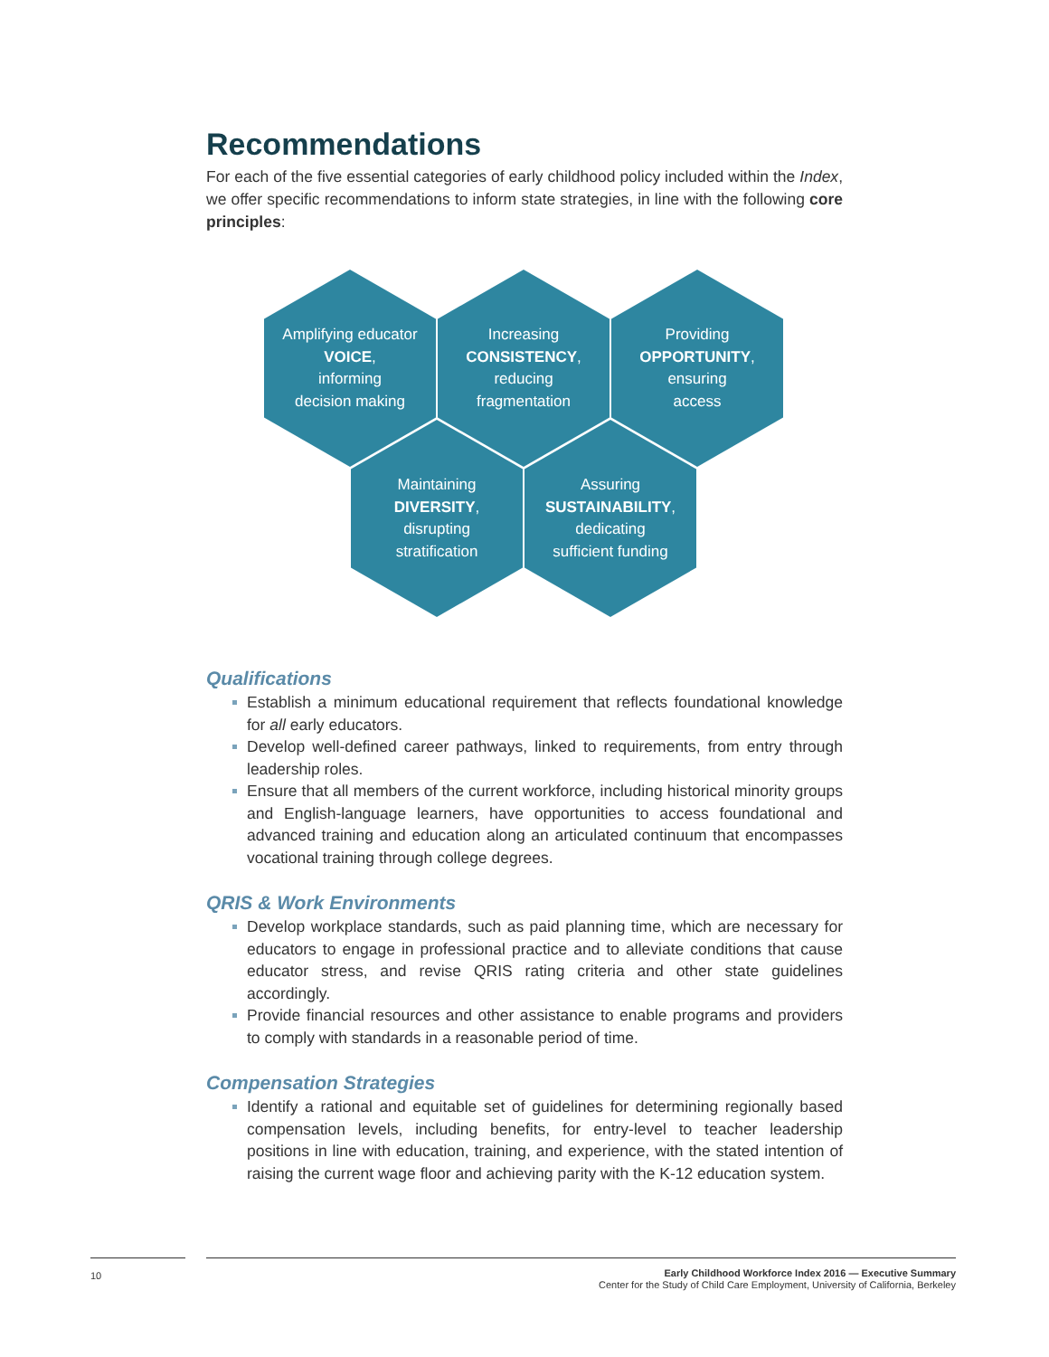Recommendations
For each of the five essential categories of early childhood policy included within the Index, we offer specific recommendations to inform state strategies, in line with the following core principles:
Amplifying educator
VOICE,
informing
decision making
Increasing
CONSISTENCY,
reducing
fragmentation
Providing
OPPORTUNITY,
ensuring
access
Maintaining
DIVERSITY,
disrupting
stratification
Assuring
SUSTAINABILITY,
dedicating
sufficient funding
Qualifications
Establish a minimum educational requirement that reflects foundational knowledge for all early educators.
Develop well-defined career pathways, linked to requirements, from entry through leadership roles.
Ensure that all members of the current workforce, including historical minority groups and English-language learners, have opportunities to access foundational and advanced training and education along an articulated continuum that encompasses vocational training through college degrees.
QRIS & Work Environments
Develop workplace standards, such as paid planning time, which are necessary for educators to engage in professional practice and to alleviate conditions that cause educator stress, and revise QRIS rating criteria and other state guidelines accordingly.
Provide financial resources and other assistance to enable programs and providers to comply with standards in a reasonable period of time.
Compensation Strategies
Identify a rational and equitable set of guidelines for determining regionally based compensation levels, including benefits, for entry-level to teacher leadership positions in line with education, training, and experience, with the stated intention of raising the current wage floor and achieving parity with the K-12 education system.
10
Early Childhood Workforce Index 2016 — Executive Summary
Center for the Study of Child Care Employment, University of California, Berkeley